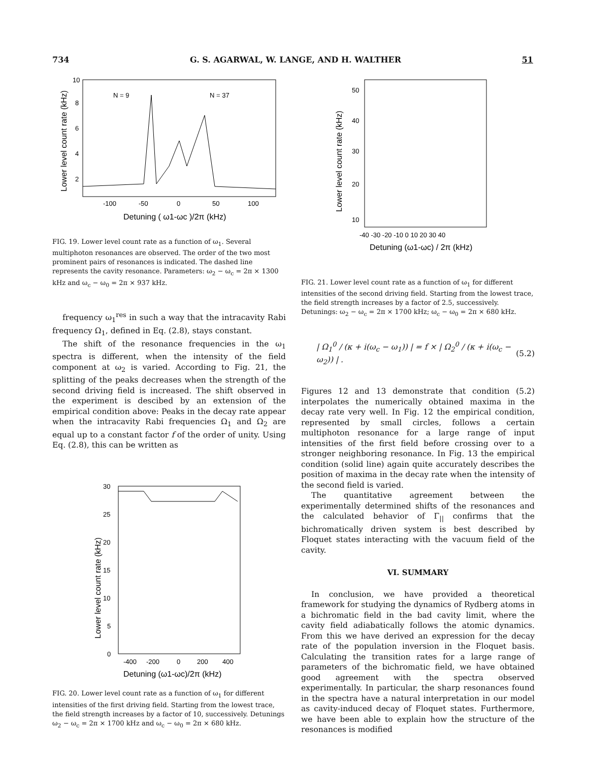734 G. S. AGARWAL, W. LANGE, AND H. WALTHER 51
10
8
6
4
2
-100
-50
0
50
100
Detuning ( ω1-ωc )/2π (kHz)
N = 9
N = 37
Lower level count rate (kHz)
FIG. 19. Lower level count rate as a function of ω<sub>1</sub>. Several multiphoton resonances are observed. The order of the two most prominent pairs of resonances is indicated. The dashed line represents the cavity resonance. Parameters: ω<sub>2</sub> − ω<sub>c</sub> = 2π × 1300 kHz and ω<sub>c</sub> − ω<sub>0</sub> = 2π × 937 kHz.
frequency ω<sub>1</sub><sup>res</sup> in such a way that the intracavity Rabi frequency Ω<sub>1</sub>, defined in Eq. (2.8), stays constant.
The shift of the resonance frequencies in the ω<sub>1</sub> spectra is different, when the intensity of the field component at ω<sub>2</sub> is varied. According to Fig. 21, the splitting of the peaks decreases when the strength of the second driving field is increased. The shift observed in the experiment is descibed by an extension of the empirical condition above: Peaks in the decay rate appear when the intracavity Rabi frequencies Ω<sub>1</sub> and Ω<sub>2</sub> are equal up to a constant factor f of the order of unity. Using Eq. (2.8), this can be written as
30
25
20
15
10
5
0
-400
-200
0
200
400
Detuning (ω1-ωc)/2π (kHz)
Lower level count rate (kHz)
FIG. 20. Lower level count rate as a function of ω<sub>1</sub> for different intensities of the first driving field. Starting from the lowest trace, the field strength increases by a factor of 10, successively. Detunings ω<sub>2</sub> − ω<sub>c</sub> = 2π × 1700 kHz and ω<sub>c</sub> − ω<sub>0</sub> = 2π × 680 kHz.
50
40
30
20
10
-40 -30 -20 -10 0 10 20 30 40
Detuning (ω1-ωc) / 2π (kHz)
Lower level count rate (kHz)
FIG. 21. Lower level count rate as a function of ω<sub>1</sub> for different intensities of the second driving field. Starting from the lowest trace, the field strength increases by a factor of 2.5, successively. Detunings: ω<sub>2</sub> − ω<sub>c</sub> = 2π × 1700 kHz; ω<sub>c</sub> − ω<sub>0</sub> = 2π × 680 kHz.
| Ω<sub>1</sub><sup>0</sup> / (κ + i(ω<sub>c</sub> − ω<sub>1</sub>)) | = f × | Ω<sub>2</sub><sup>0</sup> / (κ + i(ω<sub>c</sub> − ω<sub>2</sub>)) | . (5.2)
Figures 12 and 13 demonstrate that condition (5.2) interpolates the numerically obtained maxima in the decay rate very well. In Fig. 12 the empirical condition, represented by small circles, follows a certain multiphoton resonance for a large range of input intensities of the first field before crossing over to a stronger neighboring resonance. In Fig. 13 the empirical condition (solid line) again quite accurately describes the position of maxima in the decay rate when the intensity of the second field is varied.
The quantitative agreement between the experimentally determined shifts of the resonances and the calculated behavior of Γ<sub>||</sub> confirms that the bichromatically driven system is best described by Floquet states interacting with the vacuum field of the cavity.
VI. SUMMARY
In conclusion, we have provided a theoretical framework for studying the dynamics of Rydberg atoms in a bichromatic field in the bad cavity limit, where the cavity field adiabatically follows the atomic dynamics. From this we have derived an expression for the decay rate of the population inversion in the Floquet basis. Calculating the transition rates for a large range of parameters of the bichromatic field, we have obtained good agreement with the spectra observed experimentally. In particular, the sharp resonances found in the spectra have a natural interpretation in our model as cavity-induced decay of Floquet states. Furthermore, we have been able to explain how the structure of the resonances is modified